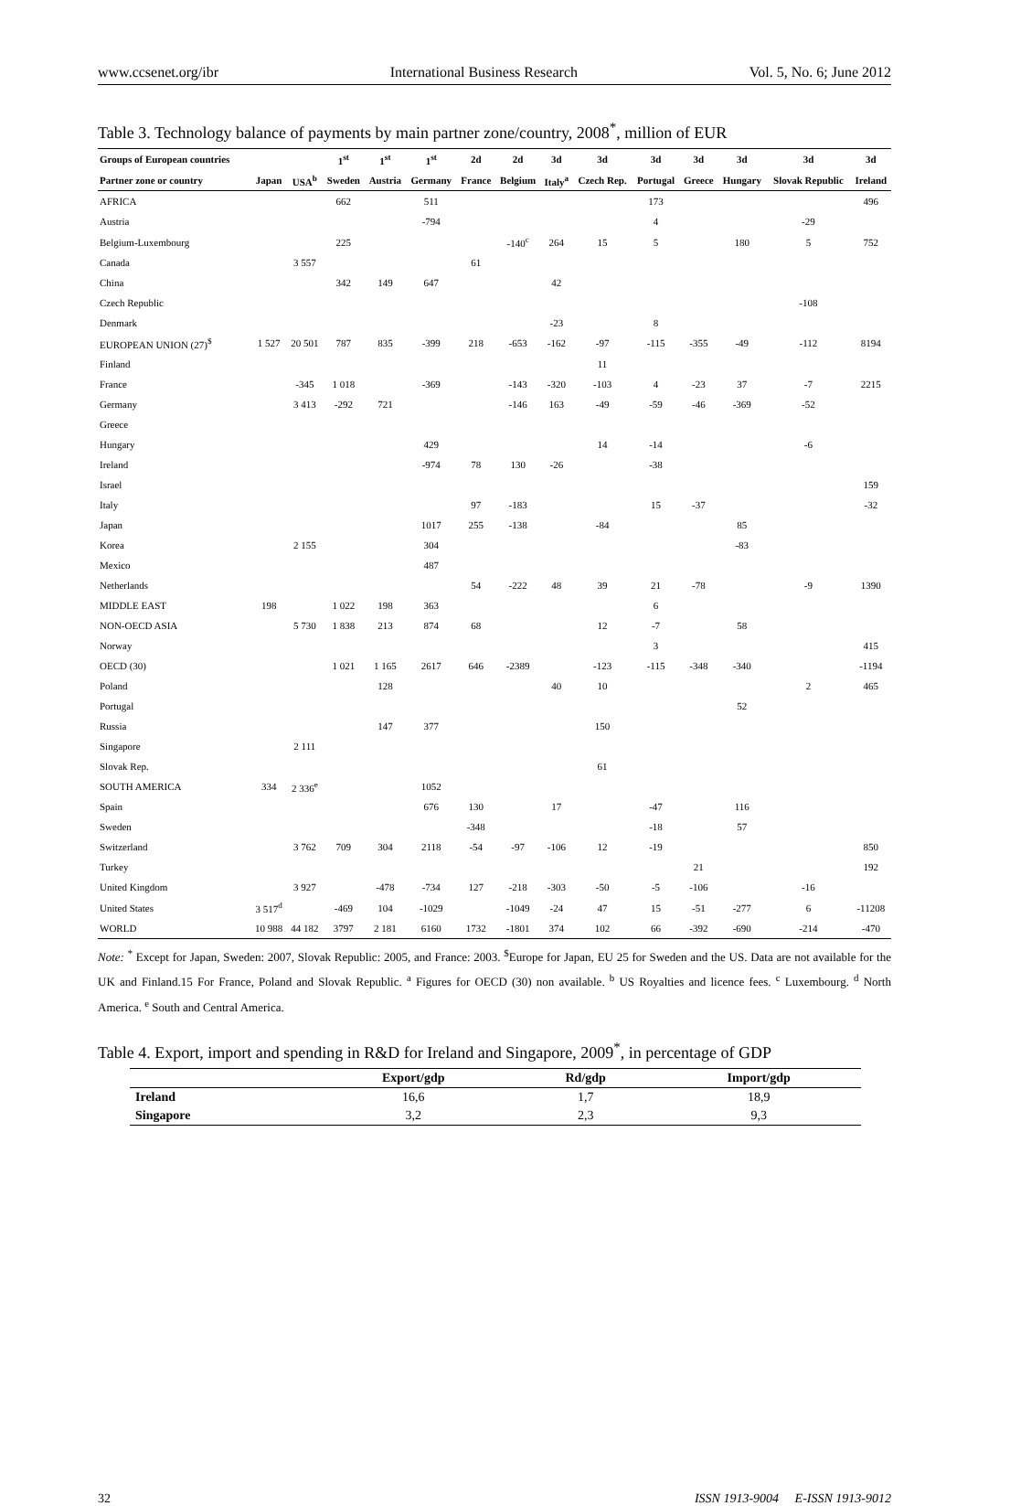www.ccsenet.org/ibr International Business Research Vol. 5, No. 6; June 2012
Table 3. Technology balance of payments by main partner zone/country, 2008<sup>*</sup>, million of EUR
| Groups of European countries | | | 1<sup>st</sup> | 1<sup>st</sup> | 1<sup>st</sup> | 2d | 2d | 3d | 3d | 3d | 3d | 3d | 3d | 3d |
| --- | --- | --- | --- | --- | --- | --- | --- | --- | --- | --- | --- | --- | --- | --- |
| Partner zone or country | Japan | USA<sup>b</sup> | Sweden | Austria | Germany | France | Belgium | Italy<sup>a</sup> | Czech Rep. | Portugal | Greece | Hungary | Slovak Republic | Ireland |
| AFRICA | | | 662 | | 511 | | | | | 173 | | | | 496 |
| Austria | | | | | -794 | | | | | 4 | | | -29 | |
| Belgium-Luxembourg | | | 225 | | | | -140<sup>c</sup> | 264 | 15 | 5 | | 180 | 5 | 752 |
| Canada | | 3 557 | | | | 61 | | | | | | | | |
| China | | | 342 | 149 | 647 | | | 42 | | | | | | |
| Czech Republic | | | | | | | | | | | | | -108 | |
| Denmark | | | | | | | | -23 | | 8 | | | | |
| EUROPEAN UNION (27)<sup>$</sup> | 1 527 | 20 501 | 787 | 835 | -399 | 218 | -653 | -162 | -97 | -115 | -355 | -49 | -112 | 8194 |
| Finland | | | | | | | | | 11 | | | | | |
| France | | -345 | 1 018 | | -369 | | -143 | -320 | -103 | 4 | -23 | 37 | -7 | 2215 |
| Germany | | 3 413 | -292 | 721 | | | -146 | 163 | -49 | -59 | -46 | -369 | -52 | |
| Greece | | | | | | | | | | | | | | |
| Hungary | | | | | 429 | | | | 14 | -14 | | | -6 | |
| Ireland | | | | | -974 | 78 | 130 | -26 | | -38 | | | | |
| Israel | | | | | | | | | | | | | | 159 |
| Italy | | | | | | 97 | -183 | | | 15 | -37 | | | -32 |
| Japan | | | | | 1017 | 255 | -138 | | -84 | | | 85 | | |
| Korea | | 2 155 | | | 304 | | | | | | | -83 | | |
| Mexico | | | | | 487 | | | | | | | | | |
| Netherlands | | | | | | 54 | -222 | 48 | 39 | 21 | -78 | | -9 | 1390 |
| MIDDLE EAST | 198 | | 1 022 | 198 | 363 | | | | | 6 | | | | |
| NON-OECD ASIA | | 5 730 | 1 838 | 213 | 874 | 68 | | | 12 | -7 | | 58 | | |
| Norway | | | | | | | | | | 3 | | | | 415 |
| OECD (30) | | | 1 021 | 1 165 | 2617 | 646 | -2389 | | -123 | -115 | -348 | -340 | | -1194 |
| Poland | | | | 128 | | | | 40 | 10 | | | | 2 | 465 |
| Portugal | | | | | | | | | | | | 52 | | |
| Russia | | | | 147 | 377 | | | | 150 | | | | | |
| Singapore | | 2 111 | | | | | | | | | | | | |
| Slovak Rep. | | | | | | | | | 61 | | | | | |
| SOUTH AMERICA | 334 | 2 336<sup>e</sup> | | | 1052 | | | | | | | | | |
| Spain | | | | | 676 | 130 | | 17 | | -47 | | 116 | | |
| Sweden | | | | | | -348 | | | | -18 | | 57 | | |
| Switzerland | | 3 762 | 709 | 304 | 2118 | -54 | -97 | -106 | 12 | -19 | | | | 850 |
| Turkey | | | | | | | | | | | 21 | | | 192 |
| United Kingdom | | 3 927 | | -478 | -734 | 127 | -218 | -303 | -50 | -5 | -106 | | -16 | |
| United States | 3 517<sup>d</sup> | | -469 | 104 | -1029 | | -1049 | -24 | 47 | 15 | -51 | -277 | 6 | -11208 |
| WORLD | 10 988 | 44 182 | 3797 | 2 181 | 6160 | 1732 | -1801 | 374 | 102 | 66 | -392 | -690 | -214 | -470 |
Note: <sup>*</sup> Except for Japan, Sweden: 2007, Slovak Republic: 2005, and France: 2003. <sup>$</sup>Europe for Japan, EU 25 for Sweden and the US. Data are not available for the UK and Finland.15 For France, Poland and Slovak Republic. <sup>a</sup> Figures for OECD (30) non available. <sup>b</sup> US Royalties and licence fees. <sup>c</sup> Luxembourg. <sup>d</sup> North America. <sup>e</sup> South and Central America.
Table 4. Export, import and spending in R&D for Ireland and Singapore, 2009<sup>*</sup>, in percentage of GDP
| | Export/gdp | Rd/gdp | Import/gdp |
| --- | --- | --- | --- |
| Ireland | 16,6 | 1,7 | 18,9 |
| Singapore | 3,2 | 2,3 | 9,3 |
32 ISSN 1913-9004 E-ISSN 1913-9012